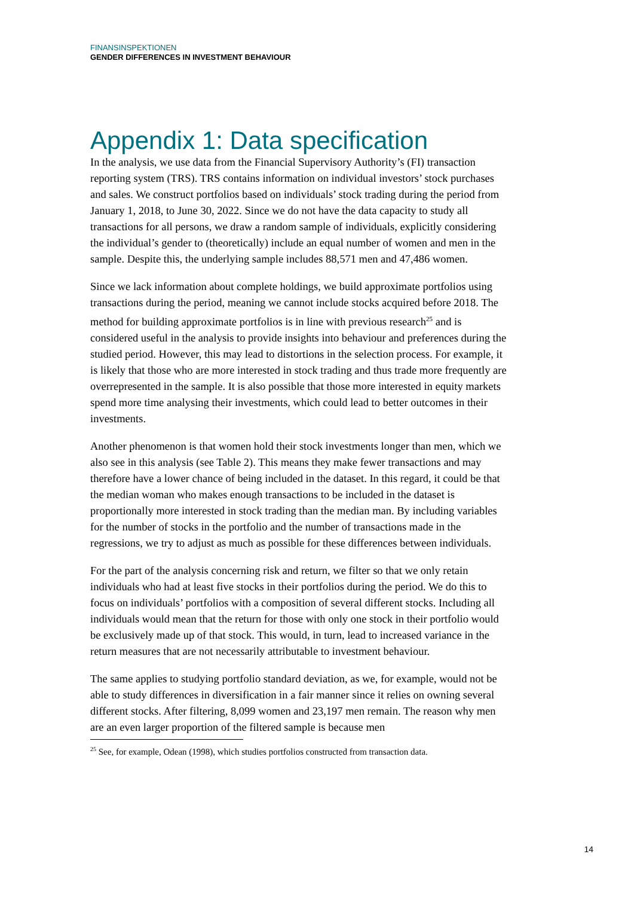FINANSINSPEKTIONEN
GENDER DIFFERENCES IN INVESTMENT BEHAVIOUR
Appendix 1: Data specification
In the analysis, we use data from the Financial Supervisory Authority’s (FI) transaction reporting system (TRS). TRS contains information on individual investors’ stock purchases and sales. We construct portfolios based on individuals’ stock trading during the period from January 1, 2018, to June 30, 2022. Since we do not have the data capacity to study all transactions for all persons, we draw a random sample of individuals, explicitly considering the individual’s gender to (theoretically) include an equal number of women and men in the sample. Despite this, the underlying sample includes 88,571 men and 47,486 women.
Since we lack information about complete holdings, we build approximate portfolios using transactions during the period, meaning we cannot include stocks acquired before 2018. The method for building approximate portfolios is in line with previous research<sup>25</sup> and is considered useful in the analysis to provide insights into behaviour and preferences during the studied period. However, this may lead to distortions in the selection process. For example, it is likely that those who are more interested in stock trading and thus trade more frequently are overrepresented in the sample. It is also possible that those more interested in equity markets spend more time analysing their investments, which could lead to better outcomes in their investments.
Another phenomenon is that women hold their stock investments longer than men, which we also see in this analysis (see Table 2). This means they make fewer transactions and may therefore have a lower chance of being included in the dataset. In this regard, it could be that the median woman who makes enough transactions to be included in the dataset is proportionally more interested in stock trading than the median man. By including variables for the number of stocks in the portfolio and the number of transactions made in the regressions, we try to adjust as much as possible for these differences between individuals.
For the part of the analysis concerning risk and return, we filter so that we only retain individuals who had at least five stocks in their portfolios during the period. We do this to focus on individuals’ portfolios with a composition of several different stocks. Including all individuals would mean that the return for those with only one stock in their portfolio would be exclusively made up of that stock. This would, in turn, lead to increased variance in the return measures that are not necessarily attributable to investment behaviour.
The same applies to studying portfolio standard deviation, as we, for example, would not be able to study differences in diversification in a fair manner since it relies on owning several different stocks. After filtering, 8,099 women and 23,197 men remain. The reason why men are an even larger proportion of the filtered sample is because men
<sup>25</sup> See, for example, Odean (1998), which studies portfolios constructed from transaction data.
14